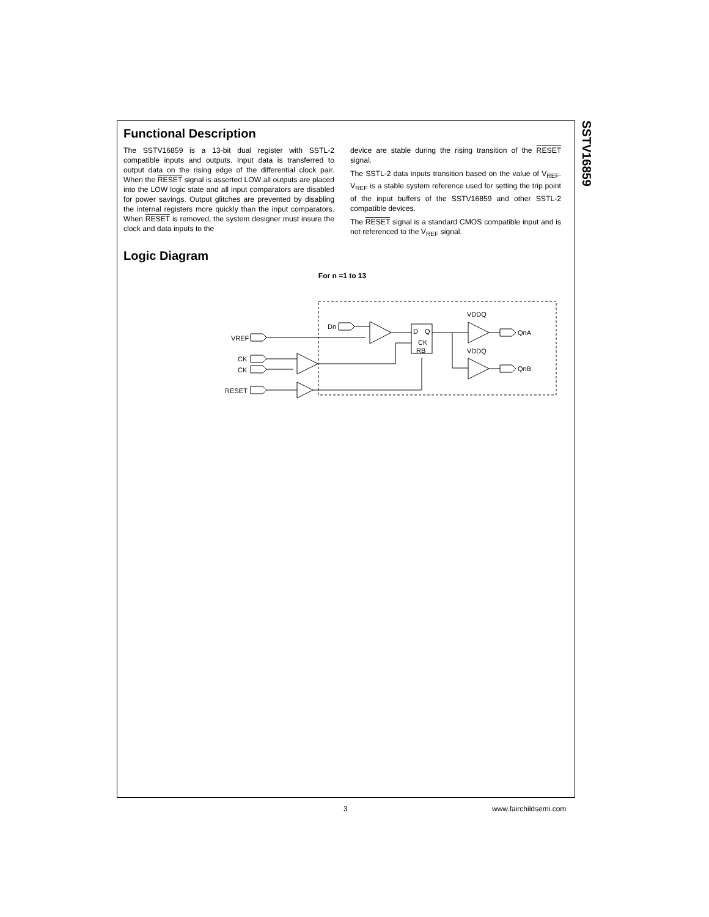SSTV16859
Functional Description
The SSTV16859 is a 13-bit dual register with SSTL-2 compatible inputs and outputs. Input data is transferred to output data on the rising edge of the differential clock pair. When the RESET signal is asserted LOW all outputs are placed into the LOW logic state and all input comparators are disabled for power savings. Output glitches are prevented by disabling the internal registers more quickly than the input comparators. When RESET is removed, the system designer must insure the clock and data inputs to the
device are stable during the rising transition of the RESET signal.
The SSTL-2 data inputs transition based on the value of V<sub>REF</sub>. V<sub>REF</sub> is a stable system reference used for setting the trip point of the input buffers of the SSTV16859 and other SSTL-2 compatible devices.
The RESET signal is a standard CMOS compatible input and is not referenced to the V<sub>REF</sub> signal.
Logic Diagram
For n =1 to 13
Dn
VREF
D
Q
CK
RB
VDDQ
VDDQ
QnA
QnB
CK
CK
RESET
3 www.fairchildsemi.com